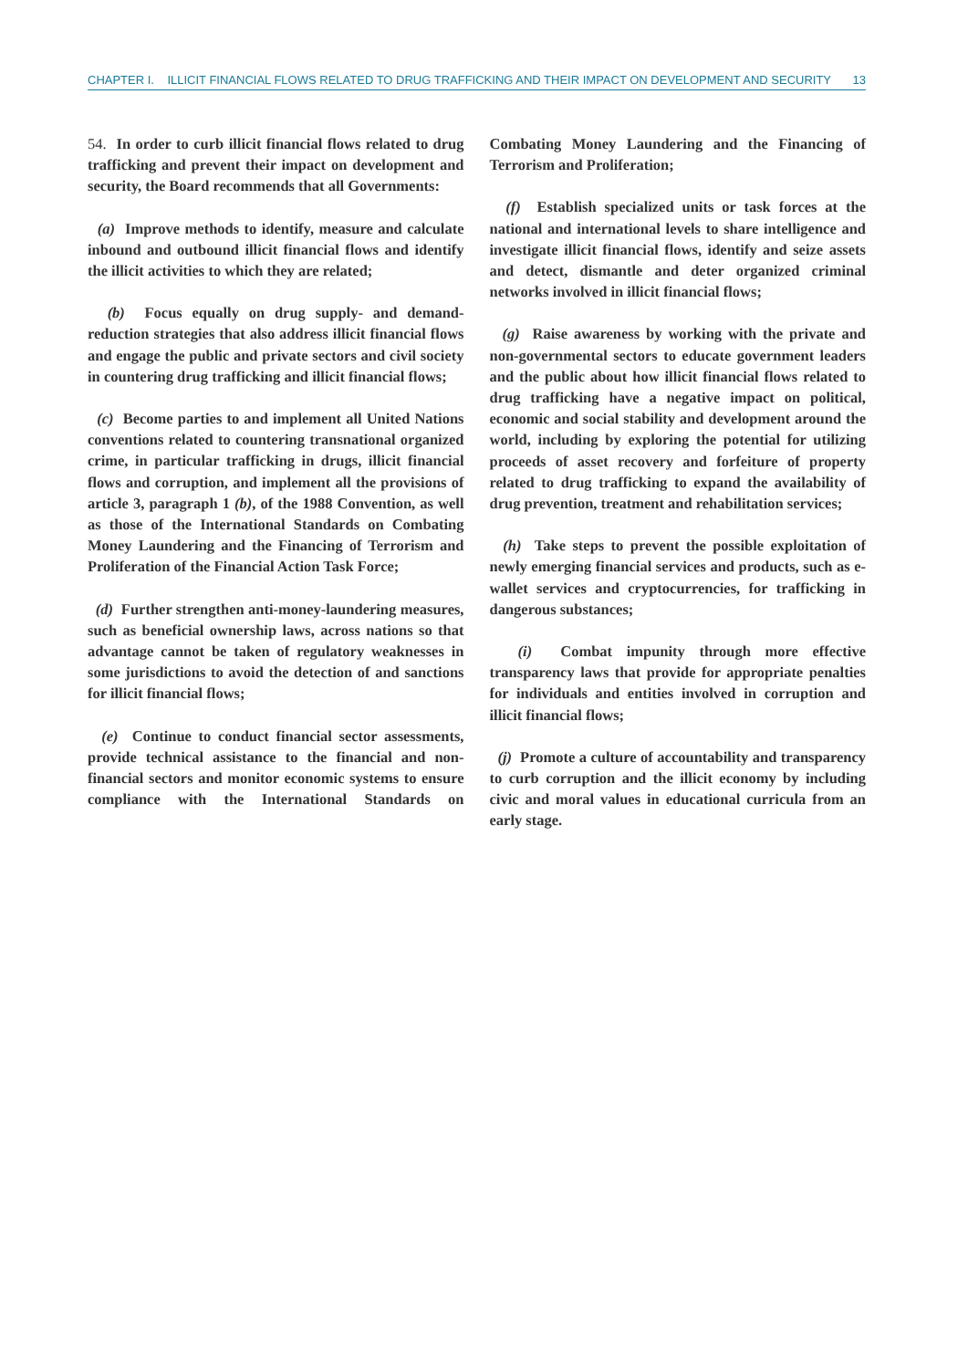CHAPTER I. ILLICIT FINANCIAL FLOWS RELATED TO DRUG TRAFFICKING AND THEIR IMPACT ON DEVELOPMENT AND SECURITY 13
54. In order to curb illicit financial flows related to drug trafficking and prevent their impact on development and security, the Board recommends that all Governments:
(a) Improve methods to identify, measure and calculate inbound and outbound illicit financial flows and identify the illicit activities to which they are related;
(b) Focus equally on drug supply- and demand-reduction strategies that also address illicit financial flows and engage the public and private sectors and civil society in countering drug trafficking and illicit financial flows;
(c) Become parties to and implement all United Nations conventions related to countering transnational organized crime, in particular trafficking in drugs, illicit financial flows and corruption, and implement all the provisions of article 3, paragraph 1 (b), of the 1988 Convention, as well as those of the International Standards on Combating Money Laundering and the Financing of Terrorism and Proliferation of the Financial Action Task Force;
(d) Further strengthen anti-money-laundering measures, such as beneficial ownership laws, across nations so that advantage cannot be taken of regulatory weaknesses in some jurisdictions to avoid the detection of and sanctions for illicit financial flows;
(e) Continue to conduct financial sector assessments, provide technical assistance to the financial and non-financial sectors and monitor economic systems to ensure compliance with the International Standards on Combating Money Laundering and the Financing of Terrorism and Proliferation;
(f) Establish specialized units or task forces at the national and international levels to share intelligence and investigate illicit financial flows, identify and seize assets and detect, dismantle and deter organized criminal networks involved in illicit financial flows;
(g) Raise awareness by working with the private and non-governmental sectors to educate government leaders and the public about how illicit financial flows related to drug trafficking have a negative impact on political, economic and social stability and development around the world, including by exploring the potential for utilizing proceeds of asset recovery and forfeiture of property related to drug trafficking to expand the availability of drug prevention, treatment and rehabilitation services;
(h) Take steps to prevent the possible exploitation of newly emerging financial services and products, such as e-wallet services and cryptocurrencies, for trafficking in dangerous substances;
(i) Combat impunity through more effective transparency laws that provide for appropriate penalties for individuals and entities involved in corruption and illicit financial flows;
(j) Promote a culture of accountability and transparency to curb corruption and the illicit economy by including civic and moral values in educational curricula from an early stage.